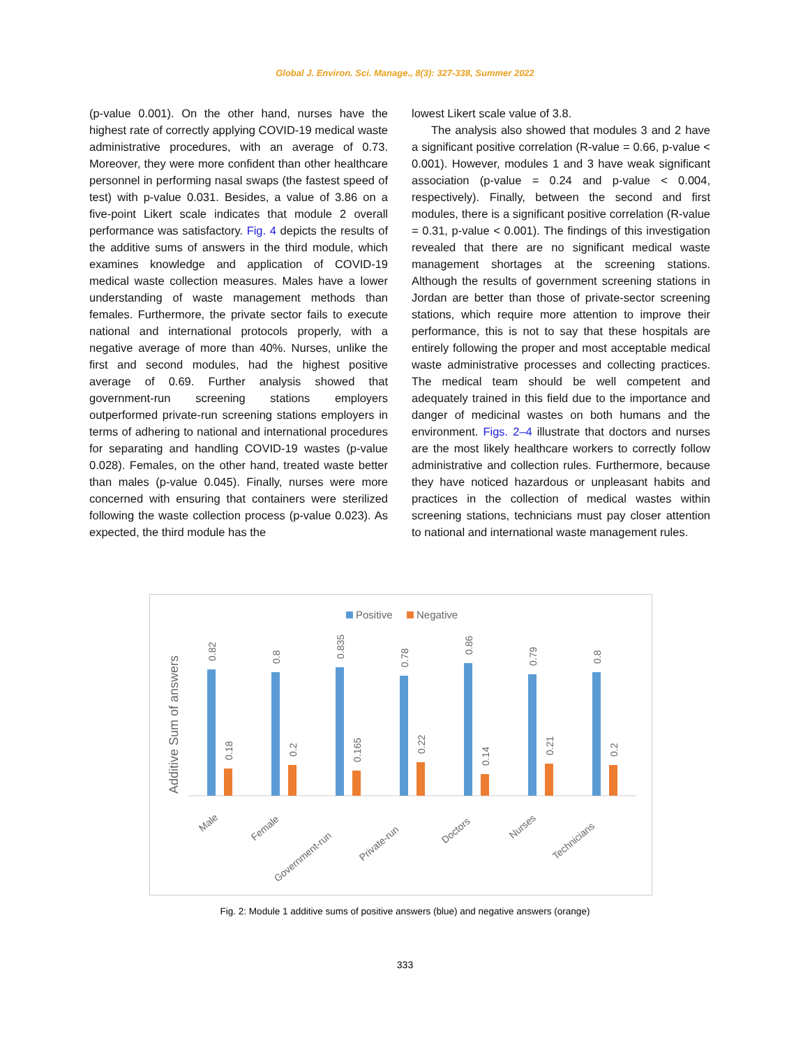Global J. Environ. Sci. Manage., 8(3): 327-338, Summer 2022
(p-value 0.001). On the other hand, nurses have the highest rate of correctly applying COVID-19 medical waste administrative procedures, with an average of 0.73. Moreover, they were more confident than other healthcare personnel in performing nasal swaps (the fastest speed of test) with p-value 0.031. Besides, a value of 3.86 on a five-point Likert scale indicates that module 2 overall performance was satisfactory. Fig. 4 depicts the results of the additive sums of answers in the third module, which examines knowledge and application of COVID-19 medical waste collection measures. Males have a lower understanding of waste management methods than females. Furthermore, the private sector fails to execute national and international protocols properly, with a negative average of more than 40%. Nurses, unlike the first and second modules, had the highest positive average of 0.69. Further analysis showed that government-run screening stations employers outperformed private-run screening stations employers in terms of adhering to national and international procedures for separating and handling COVID-19 wastes (p-value 0.028). Females, on the other hand, treated waste better than males (p-value 0.045). Finally, nurses were more concerned with ensuring that containers were sterilized following the waste collection process (p-value 0.023). As expected, the third module has the
lowest Likert scale value of 3.8.
The analysis also showed that modules 3 and 2 have a significant positive correlation (R-value = 0.66, p-value < 0.001). However, modules 1 and 3 have weak significant association (p-value = 0.24 and p-value < 0.004, respectively). Finally, between the second and first modules, there is a significant positive correlation (R-value = 0.31, p-value < 0.001). The findings of this investigation revealed that there are no significant medical waste management shortages at the screening stations. Although the results of government screening stations in Jordan are better than those of private-sector screening stations, which require more attention to improve their performance, this is not to say that these hospitals are entirely following the proper and most acceptable medical waste administrative processes and collecting practices. The medical team should be well competent and adequately trained in this field due to the importance and danger of medicinal wastes on both humans and the environment. Figs. 2–4 illustrate that doctors and nurses are the most likely healthcare workers to correctly follow administrative and collection rules. Furthermore, because they have noticed hazardous or unpleasant habits and practices in the collection of medical wastes within screening stations, technicians must pay closer attention to national and international waste management rules.
Positive
Negative
Additive Sum of answers
0.82
0.18
Male
0.8
0.2
Female
0.835
0.165
Government-run
0.78
0.22
Private-run
0.86
0.14
Doctors
0.79
0.21
Nurses
0.8
0.2
Technicians
Fig. 2: Module 1 additive sums of positive answers (blue) and negative answers (orange)
333